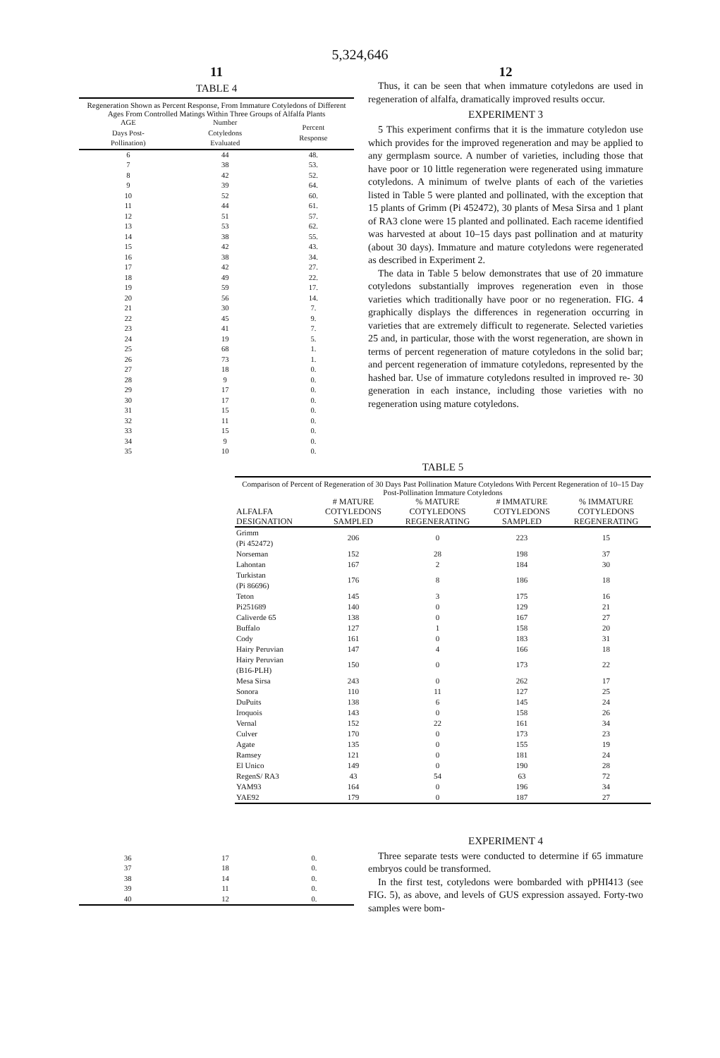5,324,646
11
TABLE 4
Regeneration Shown as Percent Response, From Immature Cotyledons of Different Ages From Controlled Matings Within Three Groups of Alfalfa Plants
| AGE Days Post- Pollination) | Number Cotyledons Evaluated | Percent Response |
| --- | --- | --- |
| 6 | 44 | 48. |
| 7 | 38 | 53. |
| 8 | 42 | 52. |
| 9 | 39 | 64. |
| 10 | 52 | 60. |
| 11 | 44 | 61. |
| 12 | 51 | 57. |
| 13 | 53 | 62. |
| 14 | 38 | 55. |
| 15 | 42 | 43. |
| 16 | 38 | 34. |
| 17 | 42 | 27. |
| 18 | 49 | 22. |
| 19 | 59 | 17. |
| 20 | 56 | 14. |
| 21 | 30 | 7. |
| 22 | 45 | 9. |
| 23 | 41 | 7. |
| 24 | 19 | 5. |
| 25 | 68 | 1. |
| 26 | 73 | 1. |
| 27 | 18 | 0. |
| 28 | 9 | 0. |
| 29 | 17 | 0. |
| 30 | 17 | 0. |
| 31 | 15 | 0. |
| 32 | 11 | 0. |
| 33 | 15 | 0. |
| 34 | 9 | 0. |
| 35 | 10 | 0. |
12
Thus, it can be seen that when immature cotyledons are used in regeneration of alfalfa, dramatically improved results occur.
EXPERIMENT 3
5 This experiment confirms that it is the immature cotyledon use which provides for the improved regeneration and may be applied to any germplasm source. A number of varieties, including those that have poor or 10 little regeneration were regenerated using immature cotyledons. A minimum of twelve plants of each of the varieties listed in Table 5 were planted and pollinated, with the exception that 15 plants of Grimm (Pi 452472), 30 plants of Mesa Sirsa and 1 plant of RA3 clone were 15 planted and pollinated. Each raceme identified was harvested at about 10–15 days past pollination and at maturity (about 30 days). Immature and mature cotyledons were regenerated as described in Experiment 2.
The data in Table 5 below demonstrates that use of 20 immature cotyledons substantially improves regeneration even in those varieties which traditionally have poor or no regeneration. FIG. 4 graphically displays the differences in regeneration occurring in varieties that are extremely difficult to regenerate. Selected varieties 25 and, in particular, those with the worst regeneration, are shown in terms of percent regeneration of mature cotyledons in the solid bar; and percent regeneration of immature cotyledons, represented by the hashed bar. Use of immature cotyledons resulted in improved re- 30 generation in each instance, including those varieties with no regeneration using mature cotyledons.
TABLE 5
Comparison of Percent of Regeneration of 30 Days Past Pollination Mature Cotyledons With Percent Regeneration of 10–15 Day Post-Pollination Immature Cotyledons
| ALFALFA DESIGNATION | # MATURE COTYLEDONS SAMPLED | % MATURE COTYLEDONS REGENERATING | # IMMATURE COTYLEDONS SAMPLED | % IMMATURE COTYLEDONS REGENERATING |
| --- | --- | --- | --- | --- |
| Grimm (Pi 452472) | 206 | 0 | 223 | 15 |
| Norseman | 152 | 28 | 198 | 37 |
| Lahontan | 167 | 2 | 184 | 30 |
| Turkistan (Pi 86696) | 176 | 8 | 186 | 18 |
| Teton | 145 | 3 | 175 | 16 |
| Pi251689 | 140 | 0 | 129 | 21 |
| Caliverde 65 | 138 | 0 | 167 | 27 |
| Buffalo | 127 | 1 | 158 | 20 |
| Cody | 161 | 0 | 183 | 31 |
| Hairy Peruvian | 147 | 4 | 166 | 18 |
| Hairy Peruvian (B16-PLH) | 150 | 0 | 173 | 22 |
| Mesa Sirsa | 243 | 0 | 262 | 17 |
| Sonora | 110 | 11 | 127 | 25 |
| DuPuits | 138 | 6 | 145 | 24 |
| Iroquois | 143 | 0 | 158 | 26 |
| Vernal | 152 | 22 | 161 | 34 |
| Culver | 170 | 0 | 173 | 23 |
| Agate | 135 | 0 | 155 | 19 |
| Ramsey | 121 | 0 | 181 | 24 |
| El Unico | 149 | 0 | 190 | 28 |
| RegenS/ RA3 | 43 | 54 | 63 | 72 |
| YAM93 | 164 | 0 | 196 | 34 |
| YAE92 | 179 | 0 | 187 | 27 |
| 36 | 17 | 0. |
| 37 | 18 | 0. |
| 38 | 14 | 0. |
| 39 | 11 | 0. |
| 40 | 12 | 0. |
EXPERIMENT 4
Three separate tests were conducted to determine if 65 immature embryos could be transformed.
In the first test, cotyledons were bombarded with pPHI413 (see FIG. 5), as above, and levels of GUS expression assayed. Forty-two samples were bom-